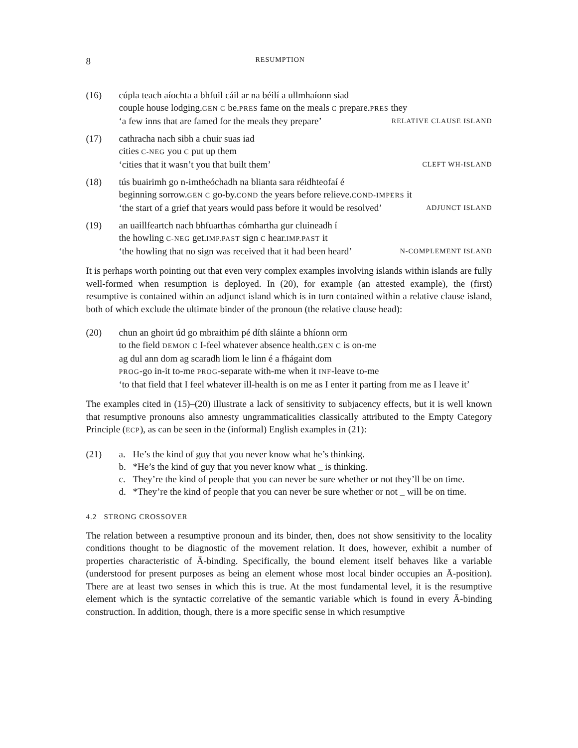8 RESUMPTION
(16) cúpla teach aíochta a bhfuil cáil ar na béilí a ullmhaíonn siad
couple house lodging.GEN C be.PRES fame on the meals C prepare.PRES they
‘a few inns that are famed for the meals they prepare’ RELATIVE CLAUSE ISLAND
(17) cathracha nach sibh a chuir suas iad
cities C-NEG you C put up them
‘cities that it wasn’t you that built them’ CLEFT WH-ISLAND
(18) tús buairimh go n-imtheóchadh na blianta sara réidhteofaí é
beginning sorrow.GEN C go-by.COND the years before relieve.COND-IMPERS it
‘the start of a grief that years would pass before it would be resolved’ ADJUNCT ISLAND
(19) an uaillfeartch nach bhfuarthas cómhartha gur cluineadh í
the howling C-NEG get.IMP.PAST sign C hear.IMP.PAST it
‘the howling that no sign was received that it had been heard’ N-COMPLEMENT ISLAND
It is perhaps worth pointing out that even very complex examples involving islands within islands are fully well-formed when resumption is deployed. In (20), for example (an attested example), the (first) resumptive is contained within an adjunct island which is in turn contained within a relative clause island, both of which exclude the ultimate binder of the pronoun (the relative clause head):
(20) chun an ghoirt úd go mbraithim pé díth sláinte a bhíonn orm
to the field DEMON C I-feel whatever absence health.GEN C is on-me
ag dul ann dom ag scaradh liom le linn é a fhágaint dom
PROG-go in-it to-me PROG-separate with-me when it INF-leave to-me
‘to that field that I feel whatever ill-health is on me as I enter it parting from me as I leave it’
The examples cited in (15)–(20) illustrate a lack of sensitivity to subjacency effects, but it is well known that resumptive pronouns also amnesty ungrammaticalities classically attributed to the Empty Category Principle (ECP), as can be seen in the (informal) English examples in (21):
(21) a. He’s the kind of guy that you never know what he’s thinking.
b. *He’s the kind of guy that you never know what _ is thinking.
c. They’re the kind of people that you can never be sure whether or not they’ll be on time.
d. *They’re the kind of people that you can never be sure whether or not _ will be on time.
4.2 STRONG CROSSOVER
The relation between a resumptive pronoun and its binder, then, does not show sensitivity to the locality conditions thought to be diagnostic of the movement relation. It does, however, exhibit a number of properties characteristic of Ā-binding. Specifically, the bound element itself behaves like a variable (understood for present purposes as being an element whose most local binder occupies an Ā-position). There are at least two senses in which this is true. At the most fundamental level, it is the resumptive element which is the syntactic correlative of the semantic variable which is found in every Ā-binding construction. In addition, though, there is a more specific sense in which resumptive